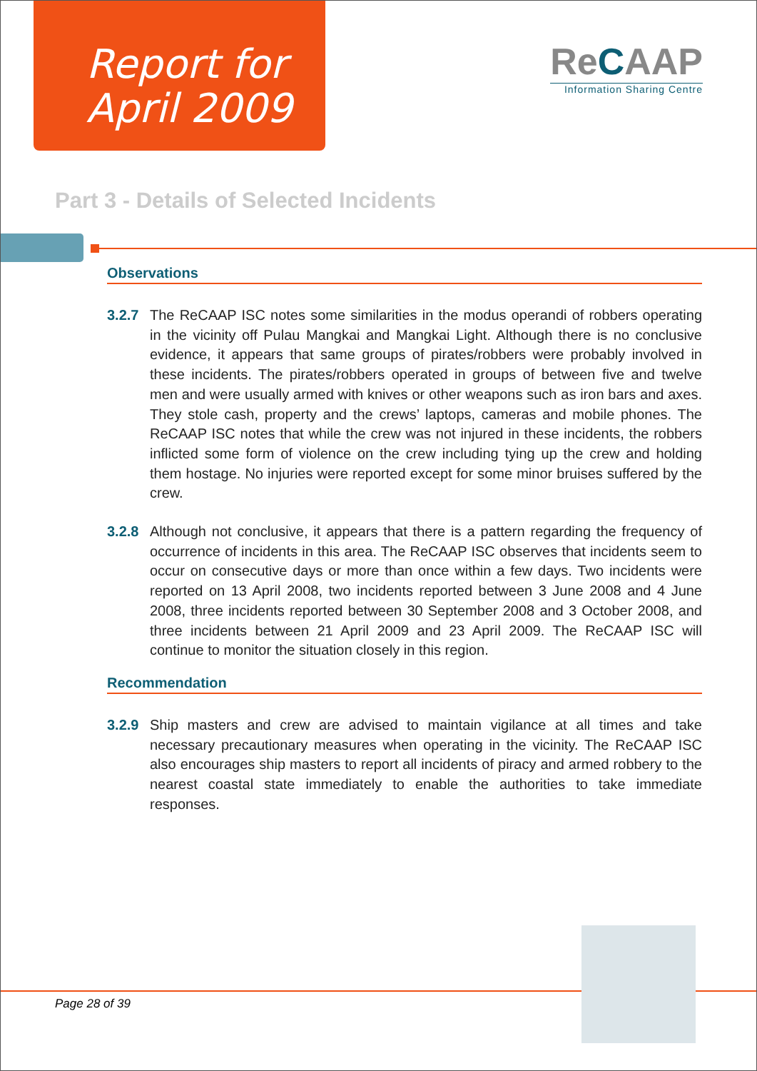Report for
April 2009
ReCAAP
Information Sharing Centre
Part 3 - Details of Selected Incidents
Observations
3.2.7 The ReCAAP ISC notes some similarities in the modus operandi of robbers operating in the vicinity off Pulau Mangkai and Mangkai Light. Although there is no conclusive evidence, it appears that same groups of pirates/robbers were probably involved in these incidents. The pirates/robbers operated in groups of between five and twelve men and were usually armed with knives or other weapons such as iron bars and axes. They stole cash, property and the crews’ laptops, cameras and mobile phones. The ReCAAP ISC notes that while the crew was not injured in these incidents, the robbers inflicted some form of violence on the crew including tying up the crew and holding them hostage. No injuries were reported except for some minor bruises suffered by the crew.
3.2.8 Although not conclusive, it appears that there is a pattern regarding the frequency of occurrence of incidents in this area. The ReCAAP ISC observes that incidents seem to occur on consecutive days or more than once within a few days. Two incidents were reported on 13 April 2008, two incidents reported between 3 June 2008 and 4 June 2008, three incidents reported between 30 September 2008 and 3 October 2008, and three incidents between 21 April 2009 and 23 April 2009. The ReCAAP ISC will continue to monitor the situation closely in this region.
Recommendation
3.2.9 Ship masters and crew are advised to maintain vigilance at all times and take necessary precautionary measures when operating in the vicinity. The ReCAAP ISC also encourages ship masters to report all incidents of piracy and armed robbery to the nearest coastal state immediately to enable the authorities to take immediate responses.
Page 28 of 39